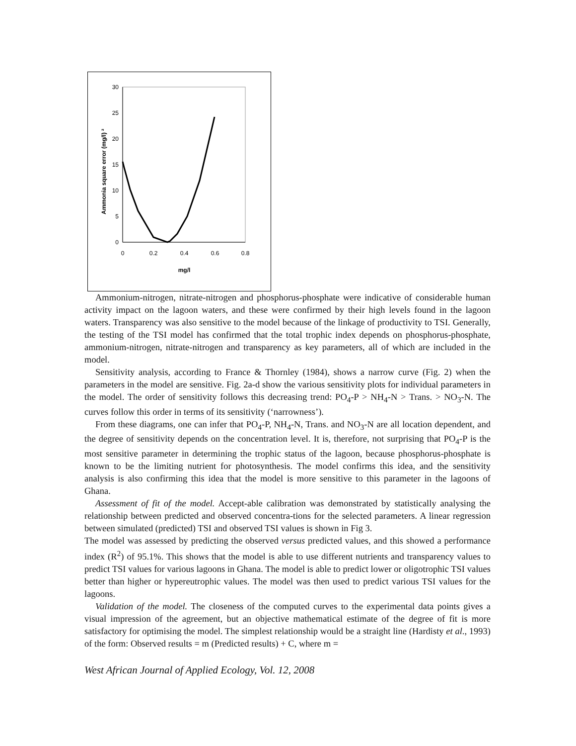30
25
20
15
10
5
0
0
0.2
0.4
0.6
0.8
mg/l
Ammonia square error (mg/l) ²
Ammonium-nitrogen, nitrate-nitrogen and phosphorus-phosphate were indicative of considerable human activity impact on the lagoon waters, and these were confirmed by their high levels found in the lagoon waters. Transparency was also sensitive to the model because of the linkage of productivity to TSI. Generally, the testing of the TSI model has confirmed that the total trophic index depends on phosphorus-phosphate, ammonium-nitrogen, nitrate-nitrogen and transparency as key parameters, all of which are included in the model.
Sensitivity analysis, according to France & Thornley (1984), shows a narrow curve (Fig. 2) when the parameters in the model are sensitive. Fig. 2a-d show the various sensitivity plots for individual parameters in the model. The order of sensitivity follows this decreasing trend: PO<sub>4</sub>-P > NH<sub>4</sub>-N > Trans. > NO<sub>3</sub>-N. The curves follow this order in terms of its sensitivity (‘narrowness’).
From these diagrams, one can infer that PO<sub>4</sub>-P, NH<sub>4</sub>-N, Trans. and NO<sub>3</sub>-N are all location dependent, and the degree of sensitivity depends on the concentration level. It is, therefore, not surprising that PO<sub>4</sub>-P is the most sensitive parameter in determining the trophic status of the lagoon, because phosphorus-phosphate is known to be the limiting nutrient for photosynthesis. The model confirms this idea, and the sensitivity analysis is also confirming this idea that the model is more sensitive to this parameter in the lagoons of Ghana.
Assessment of fit of the model. Accept-able calibration was demonstrated by statistically analysing the relationship between predicted and observed concentra-tions for the selected parameters. A linear regression between simulated (predicted) TSI and observed TSI values is shown in Fig 3.
The model was assessed by predicting the observed versus predicted values, and this showed a performance index (R<sup>2</sup>) of 95.1%. This shows that the model is able to use different nutrients and transparency values to predict TSI values for various lagoons in Ghana. The model is able to predict lower or oligotrophic TSI values better than higher or hypereutrophic values. The model was then used to predict various TSI values for the lagoons.
Validation of the model. The closeness of the computed curves to the experimental data points gives a visual impression of the agreement, but an objective mathematical estimate of the degree of fit is more satisfactory for optimising the model. The simplest relationship would be a straight line (Hardisty et al., 1993) of the form: Observed results = m (Predicted results) + C, where m =
West African Journal of Applied Ecology, Vol. 12, 2008